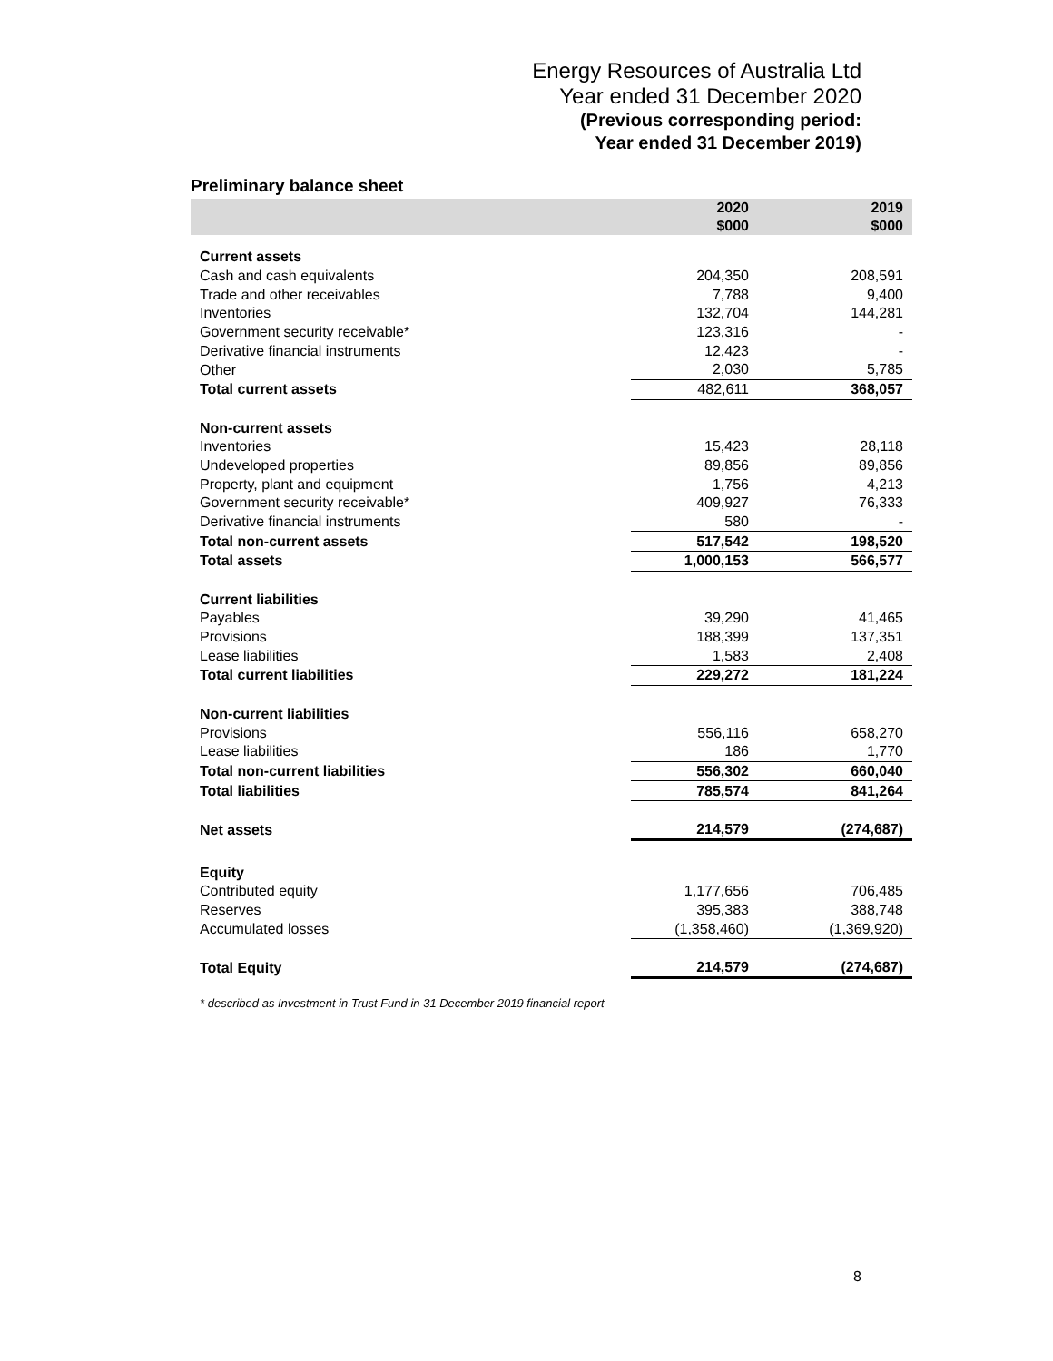Energy Resources of Australia Ltd
Year ended 31 December 2020
(Previous corresponding period:
Year ended 31 December 2019)
Preliminary balance sheet
| | 2020 $000 | 2019 $000 |
| --- | --- | --- |
| Current assets | | |
| Cash and cash equivalents | 204,350 | 208,591 |
| Trade and other receivables | 7,788 | 9,400 |
| Inventories | 132,704 | 144,281 |
| Government security receivable* | 123,316 | - |
| Derivative financial instruments | 12,423 | - |
| Other | 2,030 | 5,785 |
| Total current assets | 482,611 | 368,057 |
| Non-current assets | | |
| Inventories | 15,423 | 28,118 |
| Undeveloped properties | 89,856 | 89,856 |
| Property, plant and equipment | 1,756 | 4,213 |
| Government security receivable* | 409,927 | 76,333 |
| Derivative financial instruments | 580 | - |
| Total non-current assets | 517,542 | 198,520 |
| Total assets | 1,000,153 | 566,577 |
| Current liabilities | | |
| Payables | 39,290 | 41,465 |
| Provisions | 188,399 | 137,351 |
| Lease liabilities | 1,583 | 2,408 |
| Total current liabilities | 229,272 | 181,224 |
| Non-current liabilities | | |
| Provisions | 556,116 | 658,270 |
| Lease liabilities | 186 | 1,770 |
| Total non-current liabilities | 556,302 | 660,040 |
| Total liabilities | 785,574 | 841,264 |
| Net assets | 214,579 | (274,687) |
| Equity | | |
| Contributed equity | 1,177,656 | 706,485 |
| Reserves | 395,383 | 388,748 |
| Accumulated losses | (1,358,460) | (1,369,920) |
| Total Equity | 214,579 | (274,687) |
* described as Investment in Trust Fund in 31 December 2019 financial report
8